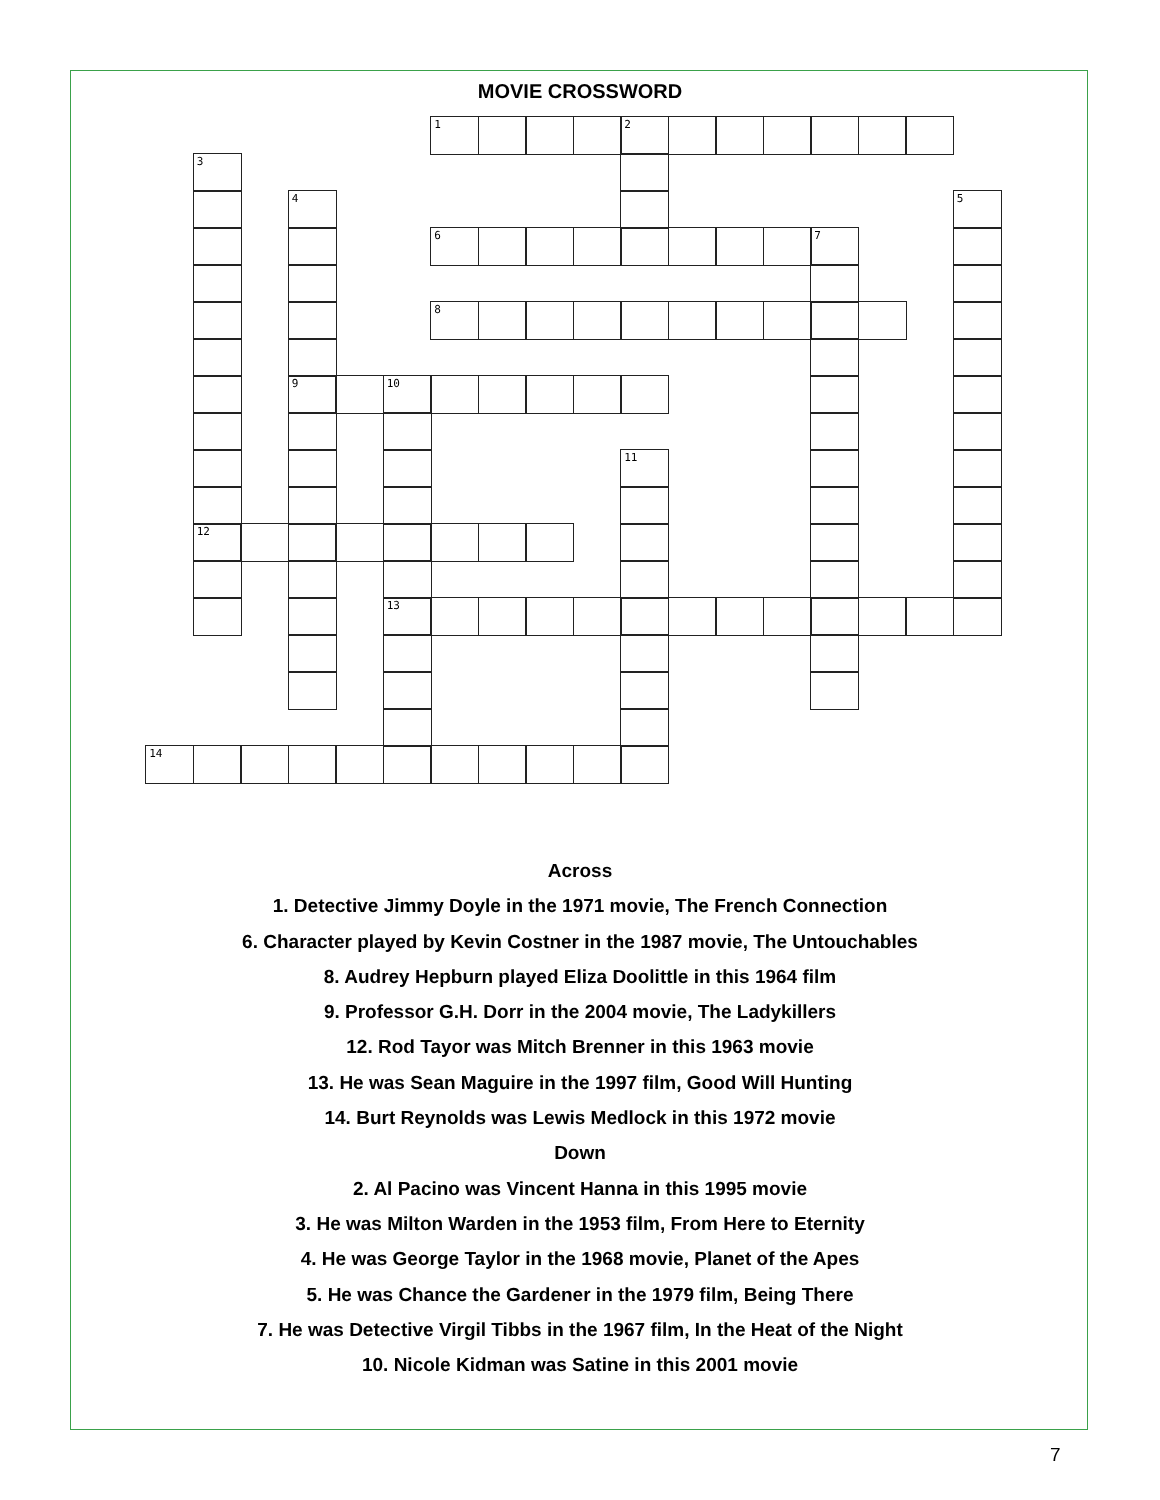MOVIE CROSSWORD
1
2
3
12
4
9
5
6
7
8
10
13
11
14
Across
1. Detective Jimmy Doyle in the 1971 movie, The French Connection
6. Character played by Kevin Costner in the 1987 movie, The Untouchables
8. Audrey Hepburn played Eliza Doolittle in this 1964 film
9. Professor G.H. Dorr in the 2004 movie, The Ladykillers
12. Rod Tayor was Mitch Brenner in this 1963 movie
13. He was Sean Maguire in the 1997 film, Good Will Hunting
14. Burt Reynolds was Lewis Medlock in this 1972 movie
Down
2. Al Pacino was Vincent Hanna in this 1995 movie
3. He was Milton Warden in the 1953 film, From Here to Eternity
4. He was George Taylor in the 1968 movie, Planet of the Apes
5. He was Chance the Gardener in the 1979 film, Being There
7. He was Detective Virgil Tibbs in the 1967 film, In the Heat of the Night
10. Nicole Kidman was Satine in this 2001 movie
7